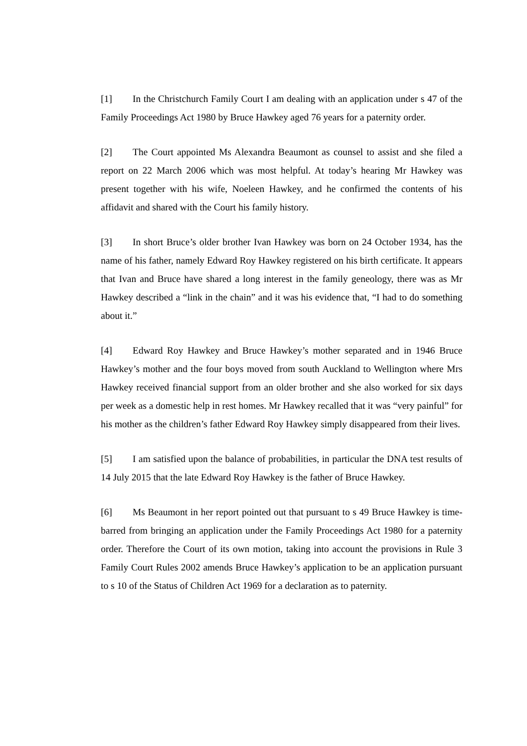[1] In the Christchurch Family Court I am dealing with an application under s 47 of the Family Proceedings Act 1980 by Bruce Hawkey aged 76 years for a paternity order.
[2] The Court appointed Ms Alexandra Beaumont as counsel to assist and she filed a report on 22 March 2006 which was most helpful. At today’s hearing Mr Hawkey was present together with his wife, Noeleen Hawkey, and he confirmed the contents of his affidavit and shared with the Court his family history.
[3] In short Bruce’s older brother Ivan Hawkey was born on 24 October 1934, has the name of his father, namely Edward Roy Hawkey registered on his birth certificate. It appears that Ivan and Bruce have shared a long interest in the family geneology, there was as Mr Hawkey described a “link in the chain” and it was his evidence that, “I had to do something about it.”
[4] Edward Roy Hawkey and Bruce Hawkey’s mother separated and in 1946 Bruce Hawkey’s mother and the four boys moved from south Auckland to Wellington where Mrs Hawkey received financial support from an older brother and she also worked for six days per week as a domestic help in rest homes. Mr Hawkey recalled that it was “very painful” for his mother as the children’s father Edward Roy Hawkey simply disappeared from their lives.
[5] I am satisfied upon the balance of probabilities, in particular the DNA test results of 14 July 2015 that the late Edward Roy Hawkey is the father of Bruce Hawkey.
[6] Ms Beaumont in her report pointed out that pursuant to s 49 Bruce Hawkey is time-barred from bringing an application under the Family Proceedings Act 1980 for a paternity order. Therefore the Court of its own motion, taking into account the provisions in Rule 3 Family Court Rules 2002 amends Bruce Hawkey’s application to be an application pursuant to s 10 of the Status of Children Act 1969 for a declaration as to paternity.